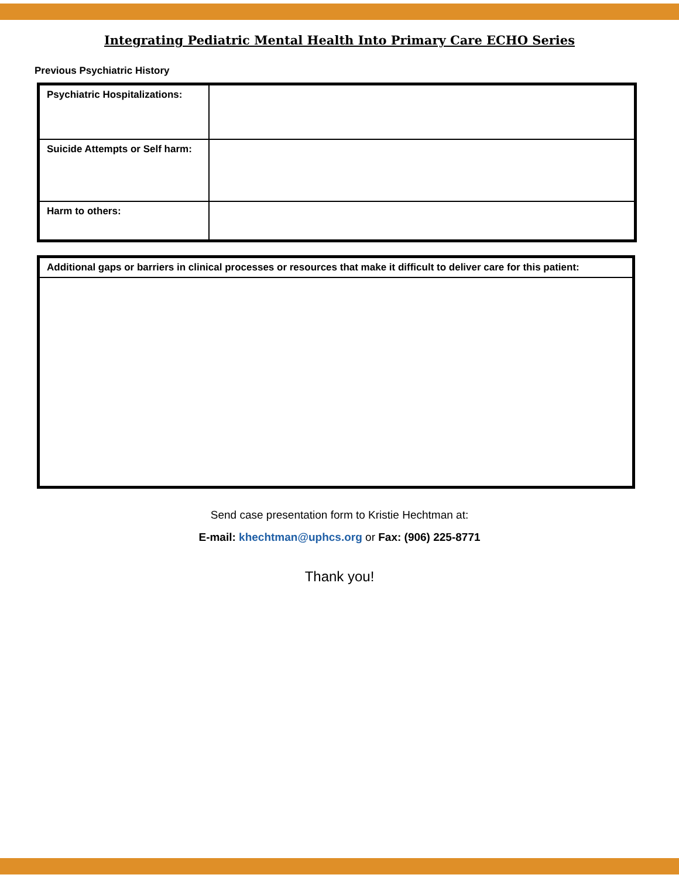Integrating Pediatric Mental Health Into Primary Care ECHO Series
Previous Psychiatric History
| Psychiatric Hospitalizations: | |
| Suicide Attempts or Self harm: | |
| Harm to others: | |
| Additional gaps or barriers in clinical processes or resources that make it difficult to deliver care for this patient: |
| --- |
Send case presentation form to Kristie Hechtman at:
E-mail: khechtman@uphcs.org or Fax: (906) 225-8771
Thank you!